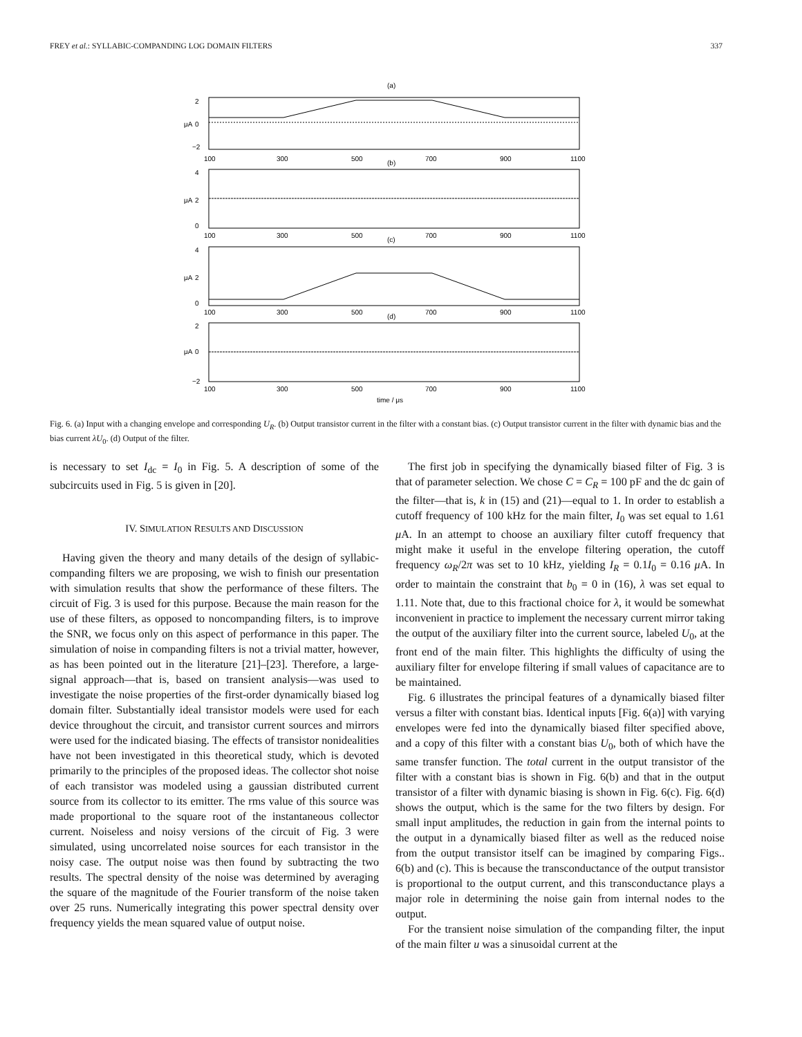FREY et al.: SYLLABIC-COMPANDING LOG DOMAIN FILTERS 337
(a)
2
0
−2
μA
100
300
500
(b)
700
900
1100
4
2
0
μA
100
300
500
(c)
700
900
1100
4
2
0
μA
100
300
500
(d)
700
900
1100
2
0
−2
μA
100
300
500
700
900
1100
time / μs
Fig. 6. (a) Input with a changing envelope and corresponding U<sub>R</sub>. (b) Output transistor current in the filter with a constant bias. (c) Output transistor current in the filter with dynamic bias and the bias current λU<sub>0</sub>. (d) Output of the filter.
is necessary to set I<sub>dc</sub> = I<sub>0</sub> in Fig. 5. A description of some of the subcircuits used in Fig. 5 is given in [20].
IV. SIMULATION RESULTS AND DISCUSSION
Having given the theory and many details of the design of syllabic-companding filters we are proposing, we wish to finish our presentation with simulation results that show the performance of these filters. The circuit of Fig. 3 is used for this purpose. Because the main reason for the use of these filters, as opposed to noncompanding filters, is to improve the SNR, we focus only on this aspect of performance in this paper. The simulation of noise in companding filters is not a trivial matter, however, as has been pointed out in the literature [21]–[23]. Therefore, a large-signal approach—that is, based on transient analysis—was used to investigate the noise properties of the first-order dynamically biased log domain filter. Substantially ideal transistor models were used for each device throughout the circuit, and transistor current sources and mirrors were used for the indicated biasing. The effects of transistor nonidealities have not been investigated in this theoretical study, which is devoted primarily to the principles of the proposed ideas. The collector shot noise of each transistor was modeled using a gaussian distributed current source from its collector to its emitter. The rms value of this source was made proportional to the square root of the instantaneous collector current. Noiseless and noisy versions of the circuit of Fig. 3 were simulated, using uncorrelated noise sources for each transistor in the noisy case. The output noise was then found by subtracting the two results. The spectral density of the noise was determined by averaging the square of the magnitude of the Fourier transform of the noise taken over 25 runs. Numerically integrating this power spectral density over frequency yields the mean squared value of output noise.
The first job in specifying the dynamically biased filter of Fig. 3 is that of parameter selection. We chose C = C<sub>R</sub> = 100 pF and the dc gain of the filter—that is, k in (15) and (21)—equal to 1. In order to establish a cutoff frequency of 100 kHz for the main filter, I<sub>0</sub> was set equal to 1.61 μ A. In an attempt to choose an auxiliary filter cutoff frequency that might make it useful in the envelope filtering operation, the cutoff frequency ω<sub>R</sub>/2π was set to 10 kHz, yielding I<sub>R</sub> = 0.1I<sub>0</sub> = 0.16 μ A. In order to maintain the constraint that b<sub>0</sub> = 0 in (16), λ was set equal to 1.11. Note that, due to this fractional choice for λ, it would be somewhat inconvenient in practice to implement the necessary current mirror taking the output of the auxiliary filter into the current source, labeled U<sub>0</sub>, at the front end of the main filter. This highlights the difficulty of using the auxiliary filter for envelope filtering if small values of capacitance are to be maintained.
Fig. 6 illustrates the principal features of a dynamically biased filter versus a filter with constant bias. Identical inputs [Fig. 6(a)] with varying envelopes were fed into the dynamically biased filter specified above, and a copy of this filter with a constant bias U<sub>0</sub>, both of which have the same transfer function. The total current in the output transistor of the filter with a constant bias is shown in Fig. 6(b) and that in the output transistor of a filter with dynamic biasing is shown in Fig. 6(c). Fig. 6(d) shows the output, which is the same for the two filters by design. For small input amplitudes, the reduction in gain from the internal points to the output in a dynamically biased filter as well as the reduced noise from the output transistor itself can be imagined by comparing Figs.. 6(b) and (c). This is because the transconductance of the output transistor is proportional to the output current, and this transconductance plays a major role in determining the noise gain from internal nodes to the output.
For the transient noise simulation of the companding filter, the input of the main filter u was a sinusoidal current at the